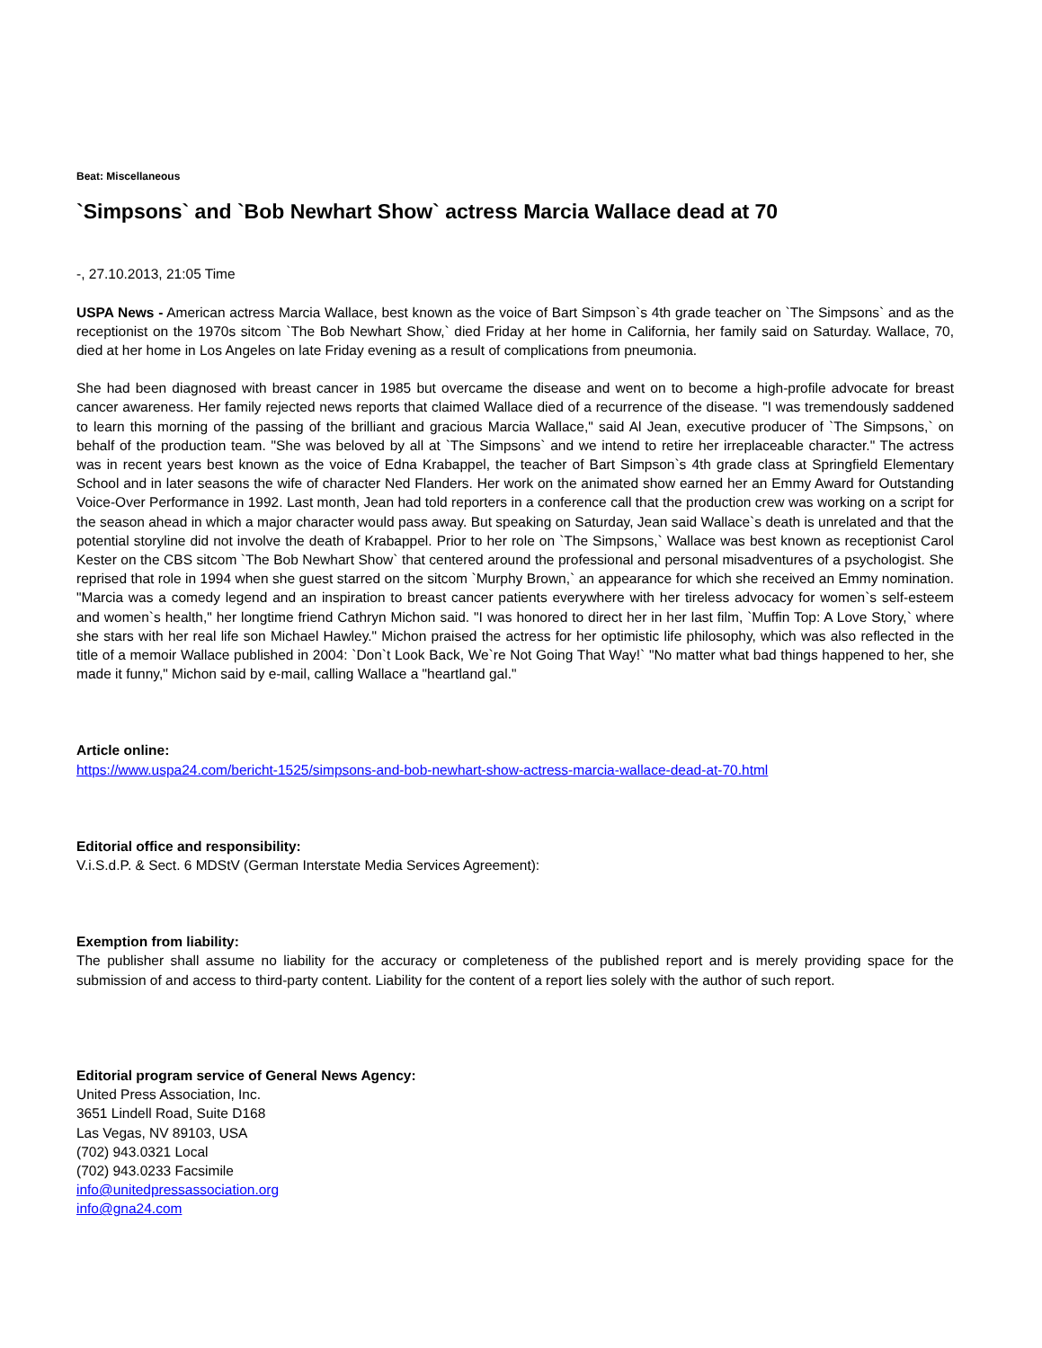Beat: Miscellaneous
`Simpsons` and `Bob Newhart Show` actress Marcia Wallace dead at 70
-, 27.10.2013, 21:05 Time
USPA News - American actress Marcia Wallace, best known as the voice of Bart Simpson`s 4th grade teacher on `The Simpsons` and as the receptionist on the 1970s sitcom `The Bob Newhart Show,` died Friday at her home in California, her family said on Saturday. Wallace, 70, died at her home in Los Angeles on late Friday evening as a result of complications from pneumonia.
She had been diagnosed with breast cancer in 1985 but overcame the disease and went on to become a high-profile advocate for breast cancer awareness. Her family rejected news reports that claimed Wallace died of a recurrence of the disease. "I was tremendously saddened to learn this morning of the passing of the brilliant and gracious Marcia Wallace," said Al Jean, executive producer of `The Simpsons,` on behalf of the production team. "She was beloved by all at `The Simpsons` and we intend to retire her irreplaceable character." The actress was in recent years best known as the voice of Edna Krabappel, the teacher of Bart Simpson`s 4th grade class at Springfield Elementary School and in later seasons the wife of character Ned Flanders. Her work on the animated show earned her an Emmy Award for Outstanding Voice-Over Performance in 1992. Last month, Jean had told reporters in a conference call that the production crew was working on a script for the season ahead in which a major character would pass away. But speaking on Saturday, Jean said Wallace`s death is unrelated and that the potential storyline did not involve the death of Krabappel. Prior to her role on `The Simpsons,` Wallace was best known as receptionist Carol Kester on the CBS sitcom `The Bob Newhart Show` that centered around the professional and personal misadventures of a psychologist. She reprised that role in 1994 when she guest starred on the sitcom `Murphy Brown,` an appearance for which she received an Emmy nomination. "Marcia was a comedy legend and an inspiration to breast cancer patients everywhere with her tireless advocacy for women`s self-esteem and women`s health," her longtime friend Cathryn Michon said. "I was honored to direct her in her last film, `Muffin Top: A Love Story,` where she stars with her real life son Michael Hawley." Michon praised the actress for her optimistic life philosophy, which was also reflected in the title of a memoir Wallace published in 2004: `Don`t Look Back, We`re Not Going That Way!` "No matter what bad things happened to her, she made it funny," Michon said by e-mail, calling Wallace a "heartland gal."
Article online:
https://www.uspa24.com/bericht-1525/simpsons-and-bob-newhart-show-actress-marcia-wallace-dead-at-70.html
Editorial office and responsibility:
V.i.S.d.P. & Sect. 6 MDStV (German Interstate Media Services Agreement):
Exemption from liability:
The publisher shall assume no liability for the accuracy or completeness of the published report and is merely providing space for the submission of and access to third-party content. Liability for the content of a report lies solely with the author of such report.
Editorial program service of General News Agency:
United Press Association, Inc.
3651 Lindell Road, Suite D168
Las Vegas, NV 89103, USA
(702) 943.0321 Local
(702) 943.0233 Facsimile
info@unitedpressassociation.org
info@gna24.com